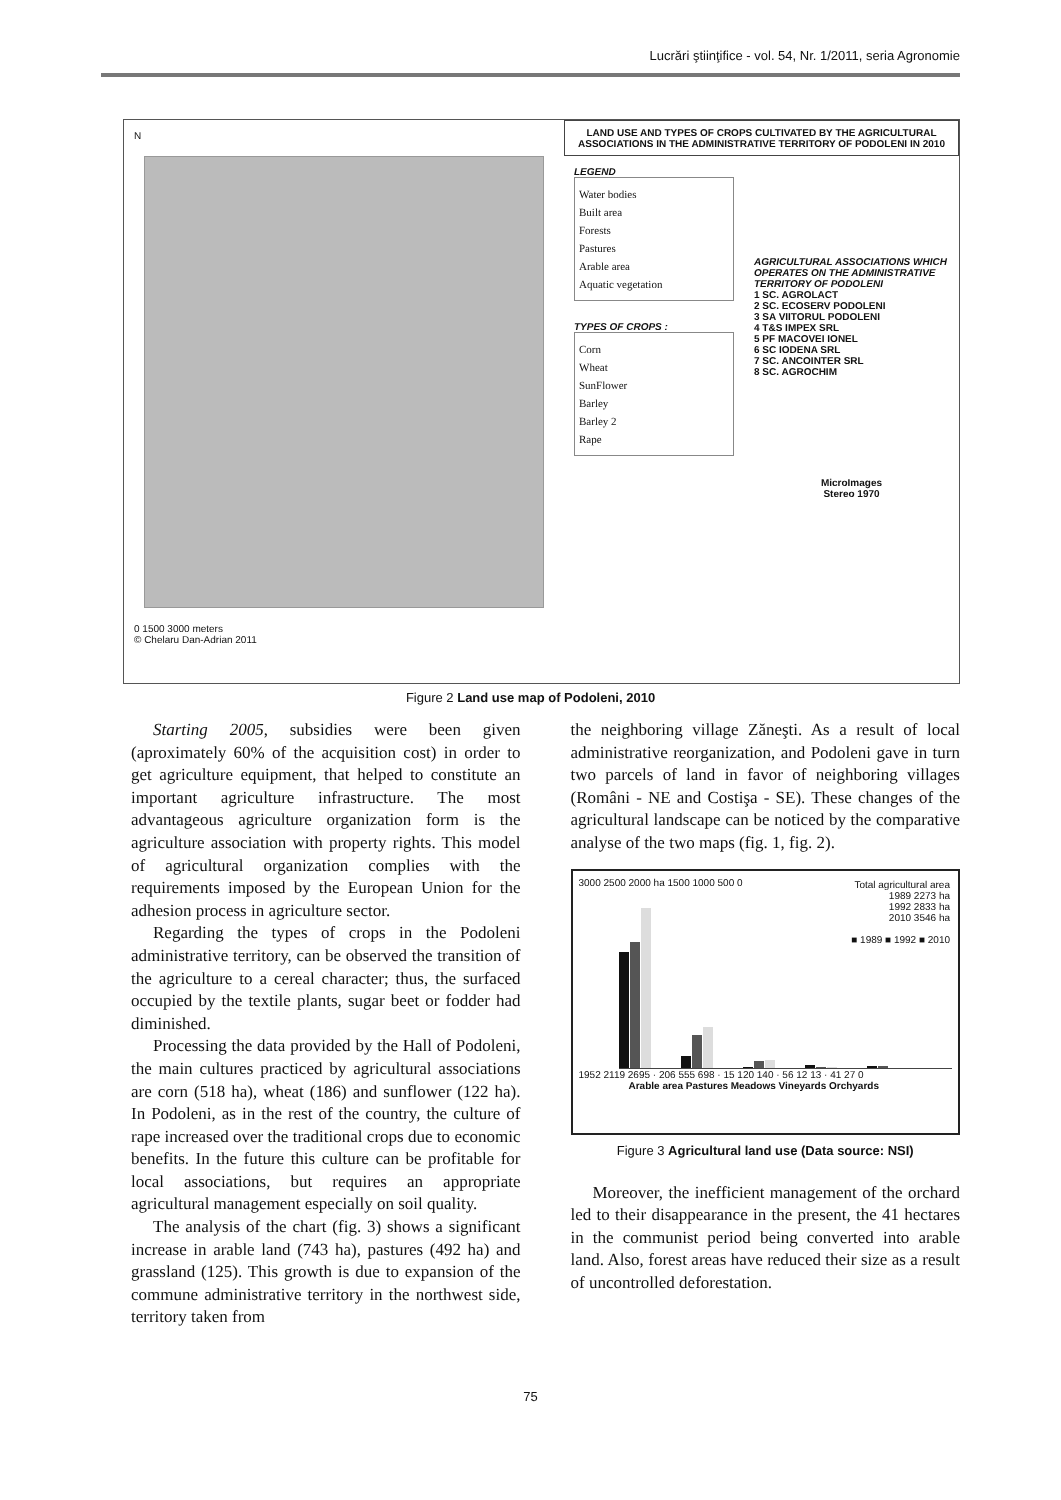Lucrări ştiinţifice - vol. 54, Nr. 1/2011, seria Agronomie
N
0 1500 3000 meters
© Chelaru Dan-Adrian 2011
LAND USE AND TYPES OF CROPS CULTIVATED BY THE AGRICULTURAL ASSOCIATIONS IN THE ADMINISTRATIVE TERRITORY OF PODOLENI IN 2010
LEGEND
Water bodies
Built area
Forests
Pastures
Arable area
Aquatic vegetation
TYPES OF CROPS :
Corn
Wheat
SunFlower
Barley
Barley 2
Rape
AGRICULTURAL ASSOCIATIONS WHICH OPERATES ON THE ADMINISTRATIVE TERRITORY OF PODOLENI
1 SC. AGROLACT
2 SC. ECOSERV PODOLENI
3 SA VIITORUL PODOLENI
4 T&S IMPEX SRL
5 PF MACOVEI IONEL
6 SC IODENA SRL
7 SC. ANCOINTER SRL
8 SC. AGROCHIM
MicroImages
Stereo 1970
Figure 2 Land use map of Podoleni, 2010
Starting 2005, subsidies were been given (aproximately 60% of the acquisition cost) in order to get agriculture equipment, that helped to constitute an important agriculture infrastructure. The most advantageous agriculture organization form is the agriculture association with property rights. This model of agricultural organization complies with the requirements imposed by the European Union for the adhesion process in agriculture sector.
Regarding the types of crops in the Podoleni administrative territory, can be observed the transition of the agriculture to a cereal character; thus, the surfaced occupied by the textile plants, sugar beet or fodder had diminished.
Processing the data provided by the Hall of Podoleni, the main cultures practiced by agricultural associations are corn (518 ha), wheat (186) and sunflower (122 ha). In Podoleni, as in the rest of the country, the culture of rape increased over the traditional crops due to economic benefits. In the future this culture can be profitable for local associations, but requires an appropriate agricultural management especially on soil quality.
The analysis of the chart (fig. 3) shows a significant increase in arable land (743 ha), pastures (492 ha) and grassland (125). This growth is due to expansion of the commune administrative territory in the northwest side, territory taken from
the neighboring village Zăneşti. As a result of local administrative reorganization, and Podoleni gave in turn two parcels of land in favor of neighboring villages (Români - NE and Costişa - SE). These changes of the agricultural landscape can be noticed by the comparative analyse of the two maps (fig. 1, fig. 2).
Total agricultural area
1989 2273 ha
1992 2833 ha
2010 3546 ha
■ 1989 ■ 1992 ■ 2010
3000 2500 2000 ha 1500 1000 500 0
1952 2119 2695 · 206 555 698 · 15 120 140 · 56 12 13 · 41 27 0
Arable area Pastures Meadows Vineyards Orchyards
Figure 3 Agricultural land use (Data source: NSI)
Moreover, the inefficient management of the orchard led to their disappearance in the present, the 41 hectares in the communist period being converted into arable land. Also, forest areas have reduced their size as a result of uncontrolled deforestation.
75